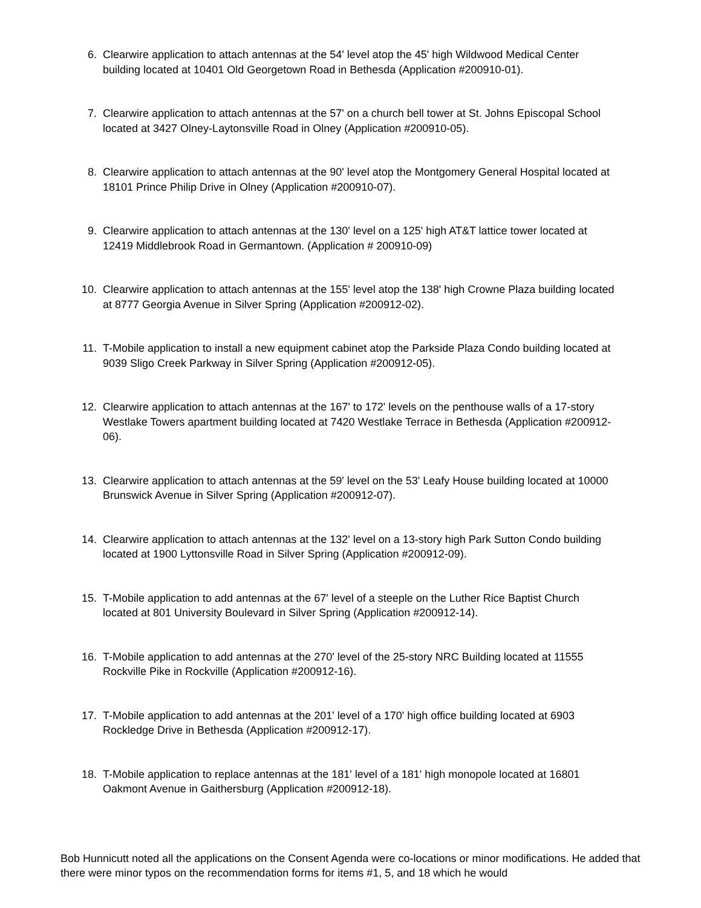6. Clearwire application to attach antennas at the 54' level atop the 45' high Wildwood Medical Center building located at 10401 Old Georgetown Road in Bethesda (Application #200910-01).
7. Clearwire application to attach antennas at the 57' on a church bell tower at St. Johns Episcopal School located at 3427 Olney-Laytonsville Road in Olney (Application #200910-05).
8. Clearwire application to attach antennas at the 90' level atop the Montgomery General Hospital located at 18101 Prince Philip Drive in Olney (Application #200910-07).
9. Clearwire application to attach antennas at the 130' level on a 125' high AT&T lattice tower located at 12419 Middlebrook Road in Germantown. (Application # 200910-09)
10. Clearwire application to attach antennas at the 155' level atop the 138' high Crowne Plaza building located at 8777 Georgia Avenue in Silver Spring (Application #200912-02).
11. T-Mobile application to install a new equipment cabinet atop the Parkside Plaza Condo building located at 9039 Sligo Creek Parkway in Silver Spring (Application #200912-05).
12. Clearwire application to attach antennas at the 167' to 172' levels on the penthouse walls of a 17-story Westlake Towers apartment building located at 7420 Westlake Terrace in Bethesda (Application #200912-06).
13. Clearwire application to attach antennas at the 59' level on the 53' Leafy House building located at 10000 Brunswick Avenue in Silver Spring (Application #200912-07).
14. Clearwire application to attach antennas at the 132' level on a 13-story high Park Sutton Condo building located at 1900 Lyttonsville Road in Silver Spring (Application #200912-09).
15. T-Mobile application to add antennas at the 67' level of a steeple on the Luther Rice Baptist Church located at 801 University Boulevard in Silver Spring (Application #200912-14).
16. T-Mobile application to add antennas at the 270' level of the 25-story NRC Building located at 11555 Rockville Pike in Rockville (Application #200912-16).
17. T-Mobile application to add antennas at the 201' level of a 170' high office building located at 6903 Rockledge Drive in Bethesda (Application #200912-17).
18. T-Mobile application to replace antennas at the 181' level of a 181' high monopole located at 16801 Oakmont Avenue in Gaithersburg (Application #200912-18).
Bob Hunnicutt noted all the applications on the Consent Agenda were co-locations or minor modifications. He added that there were minor typos on the recommendation forms for items #1, 5, and 18 which he would